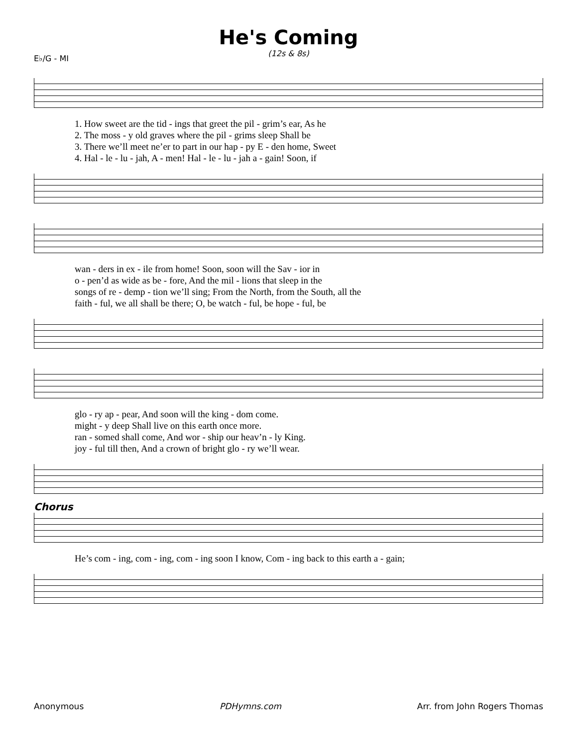He's Coming
(12s & 8s)
E♭/G - MI
1. How sweet are the tid - ings that greet the pil - grim’s ear, As he 2. The moss - y old graves where the pil - grims sleep Shall be 3. There we’ll meet ne’er to part in our hap - py E - den home, Sweet 4. Hal - le - lu - jah, A - men! Hal - le - lu - jah a - gain! Soon, if
wan - ders in ex - ile from home! Soon, soon will the Sav - ior in o - pen’d as wide as be - fore, And the mil - lions that sleep in the songs of re - demp - tion we’ll sing; From the North, from the South, all the faith - ful, we all shall be there; O, be watch - ful, be hope - ful, be
glo - ry ap - pear, And soon will the king - dom come. might - y deep Shall live on this earth once more. ran - somed shall come, And wor - ship our heav’n - ly King. joy - ful till then, And a crown of bright glo - ry we’ll wear.
Chorus
He’s com - ing, com - ing, com - ing soon I know, Com - ing back to this earth a - gain;
Anonymous PDHymns.com Arr. from John Rogers Thomas